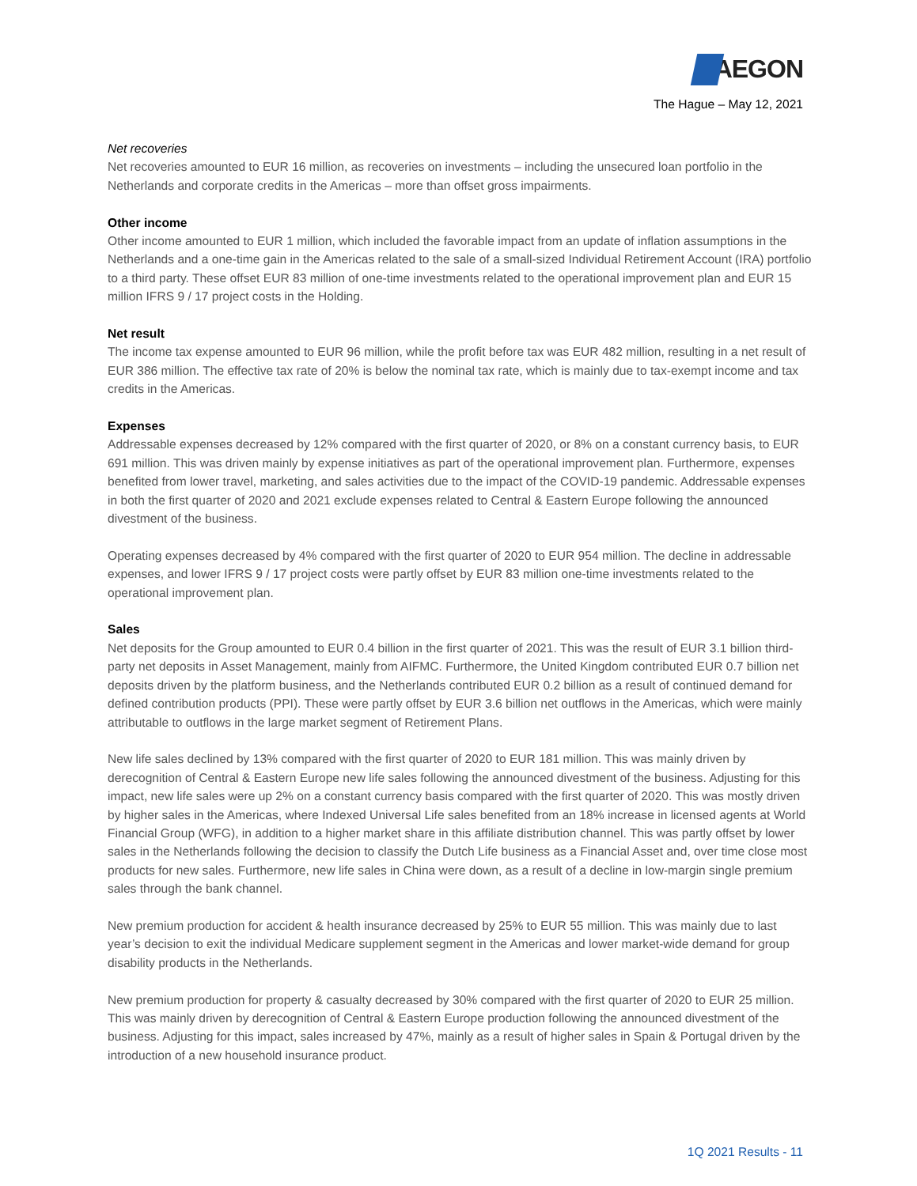AEGON
The Hague – May 12, 2021
Net recoveries
Net recoveries amounted to EUR 16 million, as recoveries on investments – including the unsecured loan portfolio in the Netherlands and corporate credits in the Americas – more than offset gross impairments.
Other income
Other income amounted to EUR 1 million, which included the favorable impact from an update of inflation assumptions in the Netherlands and a one-time gain in the Americas related to the sale of a small-sized Individual Retirement Account (IRA) portfolio to a third party. These offset EUR 83 million of one-time investments related to the operational improvement plan and EUR 15 million IFRS 9 / 17 project costs in the Holding.
Net result
The income tax expense amounted to EUR 96 million, while the profit before tax was EUR 482 million, resulting in a net result of EUR 386 million. The effective tax rate of 20% is below the nominal tax rate, which is mainly due to tax-exempt income and tax credits in the Americas.
Expenses
Addressable expenses decreased by 12% compared with the first quarter of 2020, or 8% on a constant currency basis, to EUR 691 million. This was driven mainly by expense initiatives as part of the operational improvement plan. Furthermore, expenses benefited from lower travel, marketing, and sales activities due to the impact of the COVID-19 pandemic. Addressable expenses in both the first quarter of 2020 and 2021 exclude expenses related to Central & Eastern Europe following the announced divestment of the business.
Operating expenses decreased by 4% compared with the first quarter of 2020 to EUR 954 million. The decline in addressable expenses, and lower IFRS 9 / 17 project costs were partly offset by EUR 83 million one-time investments related to the operational improvement plan.
Sales
Net deposits for the Group amounted to EUR 0.4 billion in the first quarter of 2021. This was the result of EUR 3.1 billion third-party net deposits in Asset Management, mainly from AIFMC. Furthermore, the United Kingdom contributed EUR 0.7 billion net deposits driven by the platform business, and the Netherlands contributed EUR 0.2 billion as a result of continued demand for defined contribution products (PPI). These were partly offset by EUR 3.6 billion net outflows in the Americas, which were mainly attributable to outflows in the large market segment of Retirement Plans.
New life sales declined by 13% compared with the first quarter of 2020 to EUR 181 million. This was mainly driven by derecognition of Central & Eastern Europe new life sales following the announced divestment of the business. Adjusting for this impact, new life sales were up 2% on a constant currency basis compared with the first quarter of 2020. This was mostly driven by higher sales in the Americas, where Indexed Universal Life sales benefited from an 18% increase in licensed agents at World Financial Group (WFG), in addition to a higher market share in this affiliate distribution channel. This was partly offset by lower sales in the Netherlands following the decision to classify the Dutch Life business as a Financial Asset and, over time close most products for new sales. Furthermore, new life sales in China were down, as a result of a decline in low-margin single premium sales through the bank channel.
New premium production for accident & health insurance decreased by 25% to EUR 55 million. This was mainly due to last year’s decision to exit the individual Medicare supplement segment in the Americas and lower market-wide demand for group disability products in the Netherlands.
New premium production for property & casualty decreased by 30% compared with the first quarter of 2020 to EUR 25 million. This was mainly driven by derecognition of Central & Eastern Europe production following the announced divestment of the business. Adjusting for this impact, sales increased by 47%, mainly as a result of higher sales in Spain & Portugal driven by the introduction of a new household insurance product.
1Q 2021 Results - 11